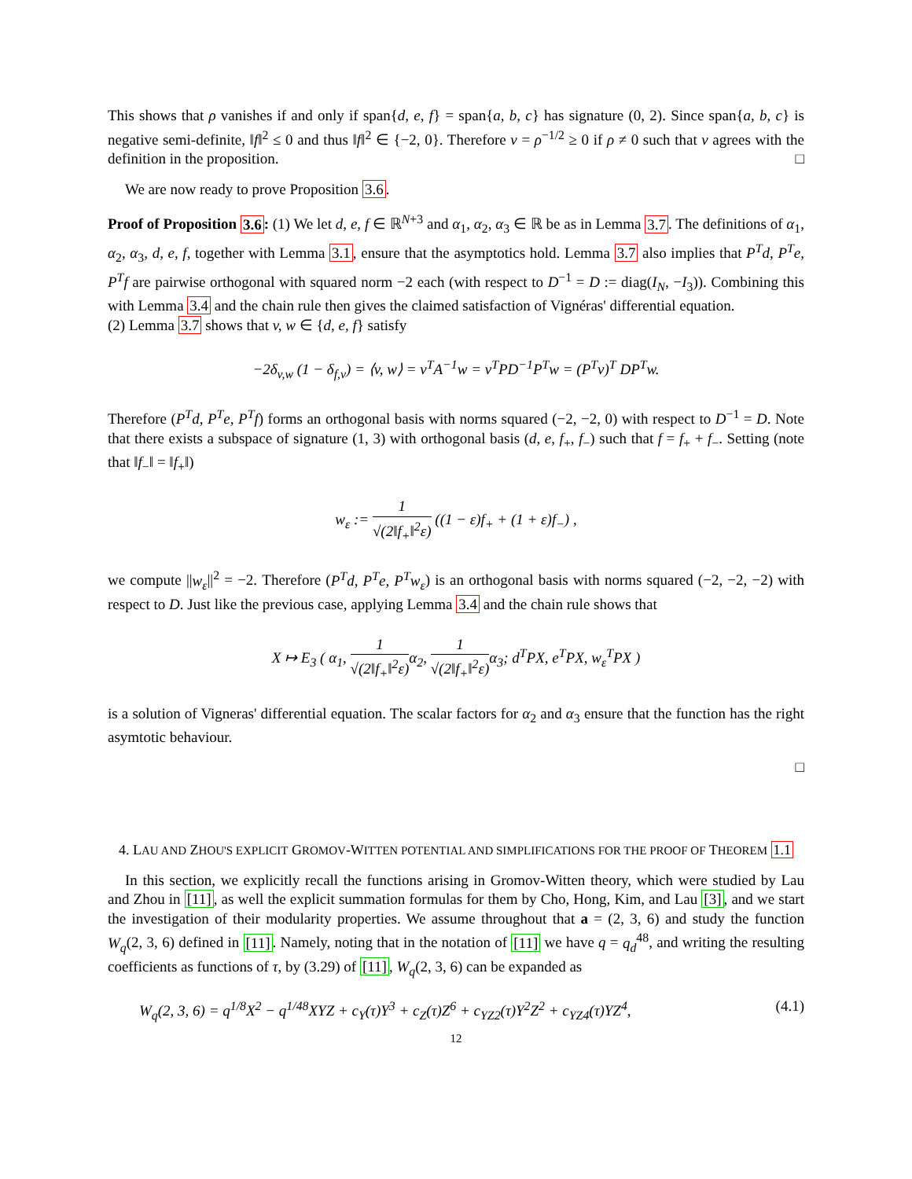This shows that ρ vanishes if and only if span{d, e, f} = span{a, b, c} has signature (0, 2). Since span{a, b, c} is negative semi-definite, ‖f‖<sup>2</sup> ≤ 0 and thus ‖f‖<sup>2</sup> ∈ {−2, 0}. Therefore ν = ρ<sup>−1/2</sup> ≥ 0 if ρ ≠ 0 such that ν agrees with the definition in the proposition. □
We are now ready to prove Proposition 3.6.
Proof of Proposition 3.6: (1) We let d, e, f ∈ ℝ<sup>N+3</sup> and α<sub>1</sub>, α<sub>2</sub>, α<sub>3</sub> ∈ ℝ be as in Lemma 3.7. The definitions of α<sub>1</sub>, α<sub>2</sub>, α<sub>3</sub>, d, e, f, together with Lemma 3.1, ensure that the asymptotics hold. Lemma 3.7 also implies that P<sup>T</sup>d, P<sup>T</sup>e, P<sup>T</sup>f are pairwise orthogonal with squared norm −2 each (with respect to D<sup>−1</sup> = D := diag(I<sub>N</sub>, −I<sub>3</sub>)). Combining this with Lemma 3.4 and the chain rule then gives the claimed satisfaction of Vignéras' differential equation.
(2) Lemma 3.7 shows that v, w ∈ {d, e, f} satisfy
−2δ<sub>v,w</sub> (1 − δ<sub>f,v</sub>) = ⟨v, w⟩ = v<sup>T</sup>A<sup>−1</sup>w = v<sup>T</sup>PD<sup>−1</sup>P<sup>T</sup>w = (P<sup>T</sup>v)<sup>T</sup> DP<sup>T</sup>w.
Therefore (P<sup>T</sup>d, P<sup>T</sup>e, P<sup>T</sup>f) forms an orthogonal basis with norms squared (−2, −2, 0) with respect to D<sup>−1</sup> = D. Note that there exists a subspace of signature (1, 3) with orthogonal basis (d, e, f<sub>+</sub>, f<sub>−</sub>) such that f = f<sub>+</sub> + f<sub>−</sub>. Setting (note that ‖f<sub>−</sub>‖ = ‖f<sub>+</sub>‖)
w<sub>ε</sub> := 1 √(2‖f<sub>+</sub>‖<sup>2</sup>ε) ((1 − ε)f<sub>+</sub> + (1 + ε)f<sub>−</sub>) ,
we compute ||w<sub>ε</sub>||<sup>2</sup> = −2. Therefore (P<sup>T</sup>d, P<sup>T</sup>e, P<sup>T</sup>w<sub>ε</sub>) is an orthogonal basis with norms squared (−2, −2, −2) with respect to D. Just like the previous case, applying Lemma 3.4 and the chain rule shows that
X ↦ E<sub>3</sub> ( α<sub>1</sub>, 1 √(2‖f<sub>+</sub>‖<sup>2</sup>ε) α<sub>2</sub>, 1 √(2‖f<sub>+</sub>‖<sup>2</sup>ε) α<sub>3</sub>; d<sup>T</sup>PX, e<sup>T</sup>PX, w<sub>ε</sub><sup>T</sup>PX )
is a solution of Vigneras' differential equation. The scalar factors for α<sub>2</sub> and α<sub>3</sub> ensure that the function has the right asymtotic behaviour.
□
4. LAU AND ZHOU'S EXPLICIT GROMOV-WITTEN POTENTIAL AND SIMPLIFICATIONS FOR THE PROOF OF THEOREM 1.1
In this section, we explicitly recall the functions arising in Gromov-Witten theory, which were studied by Lau and Zhou in [11], as well the explicit summation formulas for them by Cho, Hong, Kim, and Lau [3], and we start the investigation of their modularity properties. We assume throughout that a = (2, 3, 6) and study the function W<sub>q</sub>(2, 3, 6) defined in [11]. Namely, noting that in the notation of [11] we have q = q<sub>d</sub><sup>48</sup>, and writing the resulting coefficients as functions of τ, by (3.29) of [11], W<sub>q</sub>(2, 3, 6) can be expanded as
W<sub>q</sub>(2, 3, 6) = q<sup>1/8</sup>X<sup>2</sup> − q<sup>1/48</sup>XYZ + c<sub>Y</sub>(τ)Y<sup>3</sup> + c<sub>Z</sub>(τ)Z<sup>6</sup> + c<sub>YZ2</sub>(τ)Y<sup>2</sup>Z<sup>2</sup> + c<sub>YZ4</sub>(τ)YZ<sup>4</sup>, (4.1)
12